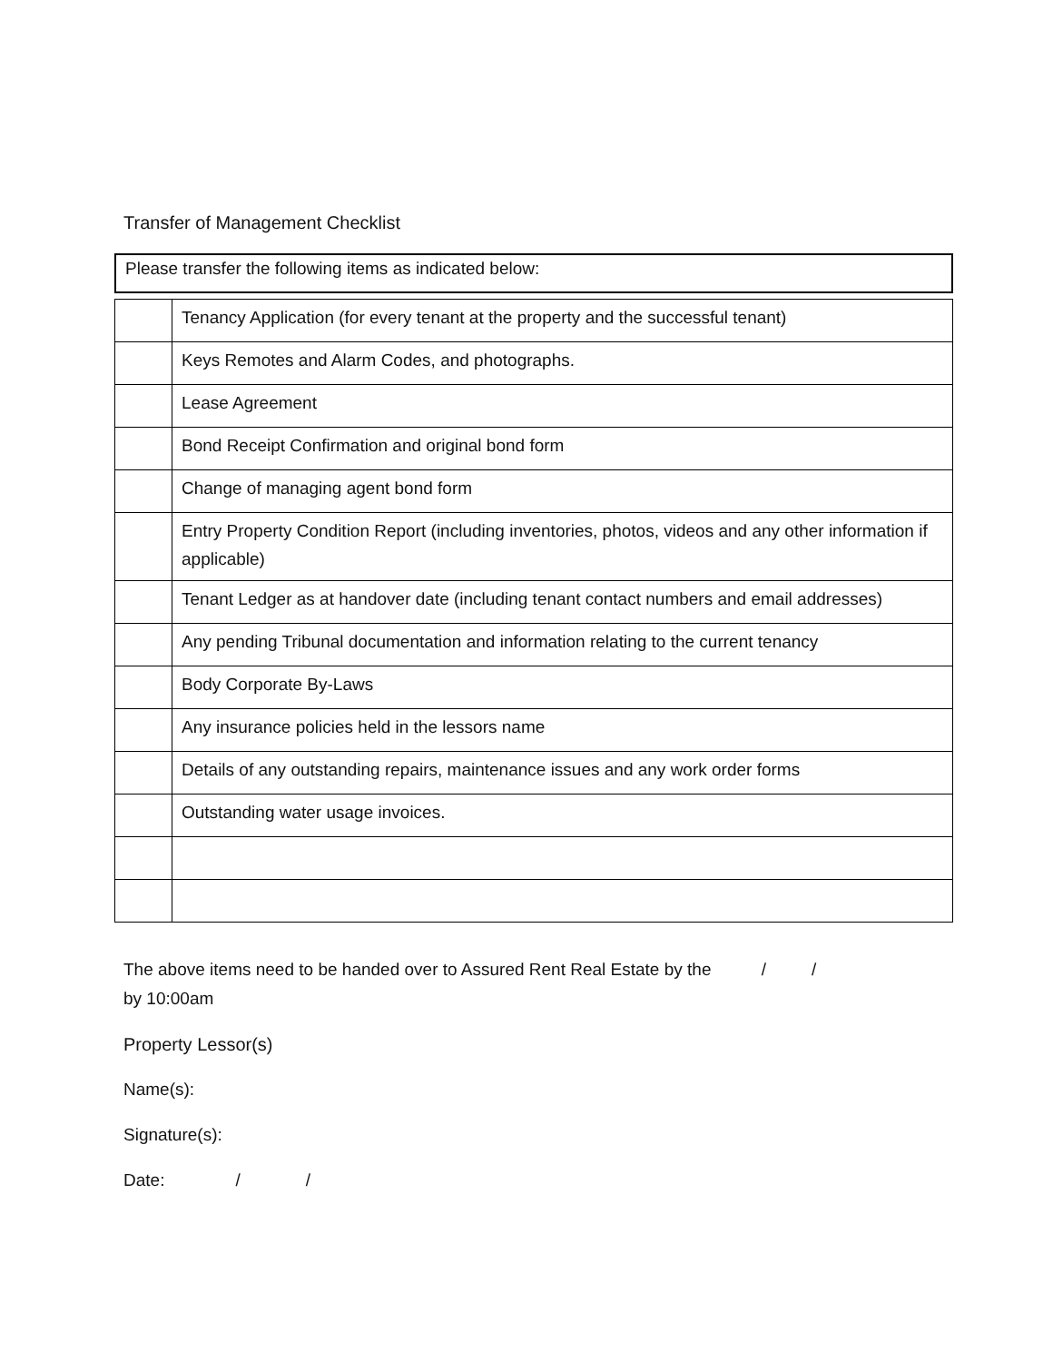Transfer of Management Checklist
Please transfer the following items as indicated below:
| | Tenancy Application (for every tenant at the property and the successful tenant) |
| | Keys Remotes and Alarm Codes, and photographs. |
| | Lease Agreement |
| | Bond Receipt Confirmation and original bond form |
| | Change of managing agent bond form |
| | Entry Property Condition Report (including inventories, photos, videos and any other information if applicable) |
| | Tenant Ledger as at handover date (including tenant contact numbers and email addresses) |
| | Any pending Tribunal documentation and information relating to the current tenancy |
| | Body Corporate By-Laws |
| | Any insurance policies held in the lessors name |
| | Details of any outstanding repairs, maintenance issues and any work order forms |
| | Outstanding water usage invoices. |
The above items need to be handed over to Assured Rent Real Estate by the / /
by 10:00am
Property Lessor(s)
Name(s):
Signature(s):
Date: / /